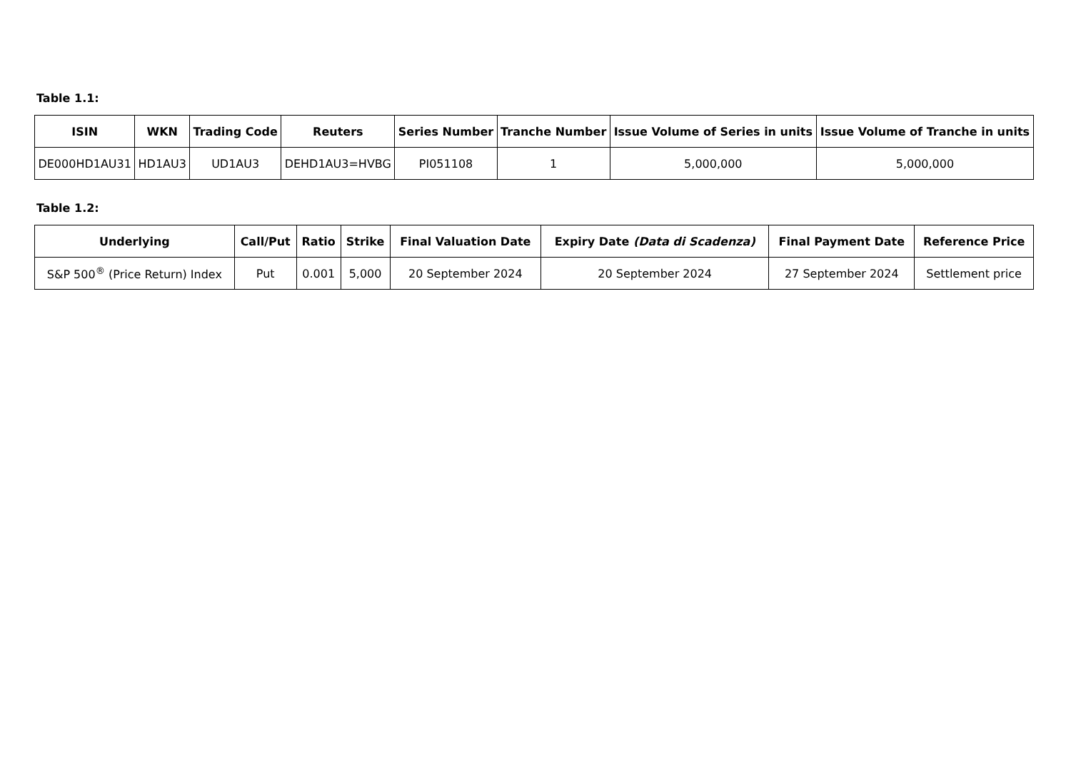Table 1.1:
| ISIN | WKN | Trading Code | Reuters | Series Number | Tranche Number | Issue Volume of Series in units | Issue Volume of Tranche in units |
| --- | --- | --- | --- | --- | --- | --- | --- |
| DE000HD1AU31 | HD1AU3 | UD1AU3 | DEHD1AU3=HVBG | PI051108 | 1 | 5,000,000 | 5,000,000 |
Table 1.2:
| Underlying | Call/Put | Ratio | Strike | Final Valuation Date | Expiry Date (Data di Scadenza) | Final Payment Date | Reference Price |
| --- | --- | --- | --- | --- | --- | --- | --- |
| S&P 500<sup>®</sup> (Price Return) Index | Put | 0.001 | 5,000 | 20 September 2024 | 20 September 2024 | 27 September 2024 | Settlement price |